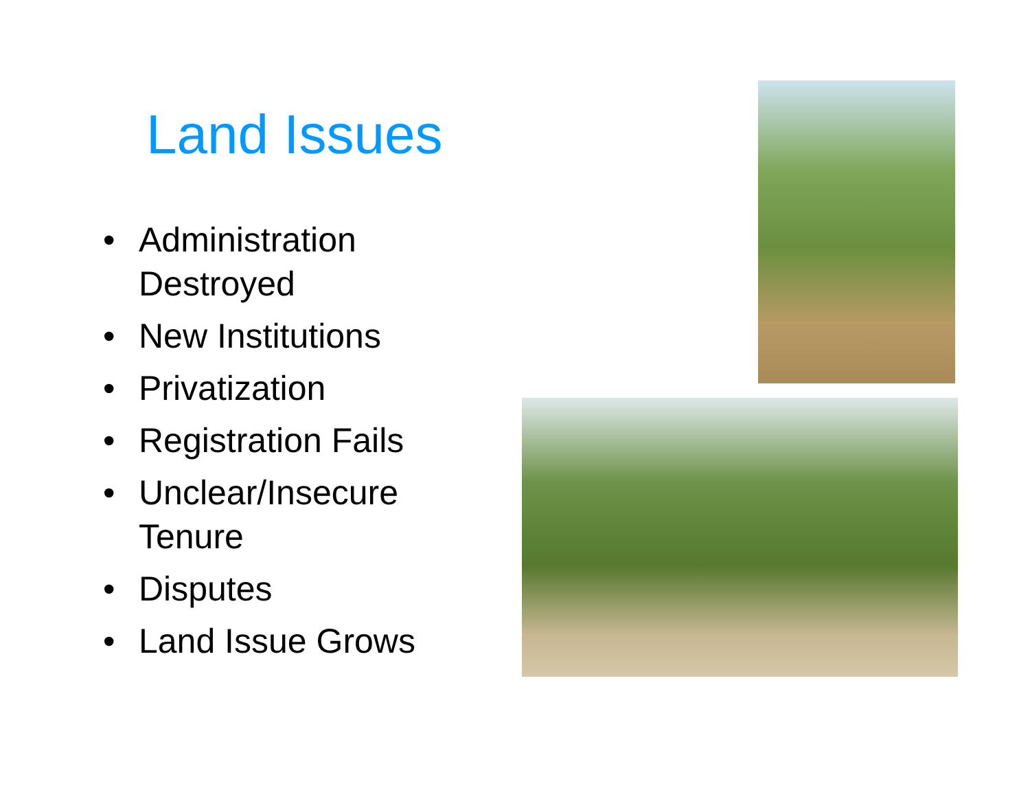Land Issues
• Administration Destroyed
• New Institutions
• Privatization
• Registration Fails
• Unclear/Insecure Tenure
• Disputes
• Land Issue Grows